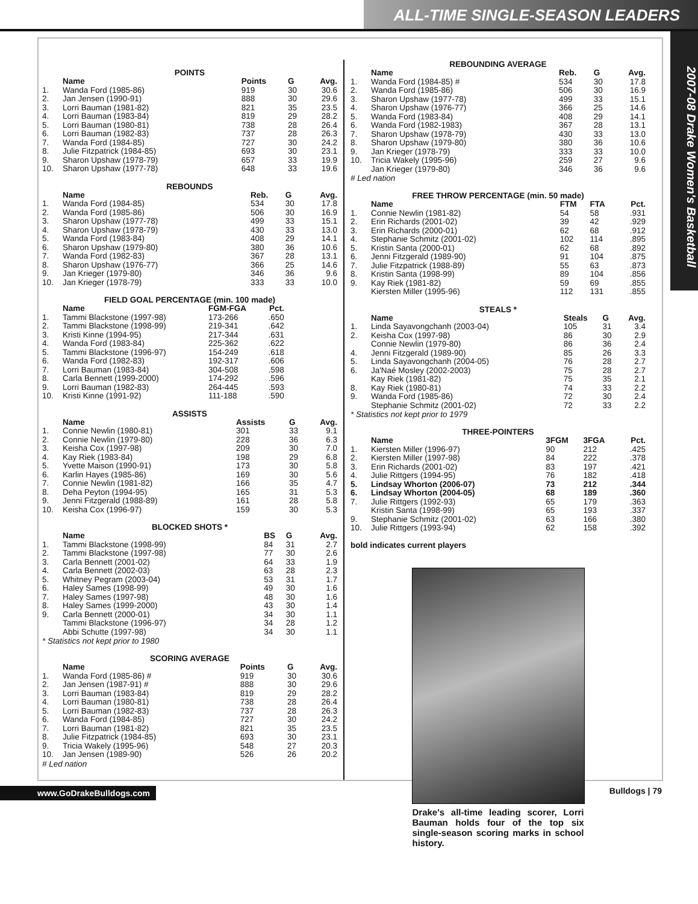ALL-TIME SINGLE-SEASON LEADERS
2007-08 Drake Women's Basketball
POINTS
| | Name | Points | G | Avg. |
| --- | --- | --- | --- | --- |
| 1. | Wanda Ford (1985-86) | 919 | 30 | 30.6 |
| 2. | Jan Jensen (1990-91) | 888 | 30 | 29.6 |
| 3. | Lorri Bauman (1981-82) | 821 | 35 | 23.5 |
| 4. | Lorri Bauman (1983-84) | 819 | 29 | 28.2 |
| 5. | Lorri Bauman (1980-81) | 738 | 28 | 26.4 |
| 6. | Lorri Bauman (1982-83) | 737 | 28 | 26.3 |
| 7. | Wanda Ford (1984-85) | 727 | 30 | 24.2 |
| 8. | Julie Fitzpatrick (1984-85) | 693 | 30 | 23.1 |
| 9. | Sharon Upshaw (1978-79) | 657 | 33 | 19.9 |
| 10. | Sharon Upshaw (1977-78) | 648 | 33 | 19.6 |
REBOUNDS
| | Name | Reb. | G | Avg. |
| --- | --- | --- | --- | --- |
| 1. | Wanda Ford (1984-85) | 534 | 30 | 17.8 |
| 2. | Wanda Ford (1985-86) | 506 | 30 | 16.9 |
| 3. | Sharon Upshaw (1977-78) | 499 | 33 | 15.1 |
| 4. | Sharon Upshaw (1978-79) | 430 | 33 | 13.0 |
| 5. | Wanda Ford (1983-84) | 408 | 29 | 14.1 |
| 6. | Sharon Upshaw (1979-80) | 380 | 36 | 10.6 |
| 7. | Wanda Ford (1982-83) | 367 | 28 | 13.1 |
| 8. | Sharon Upshaw (1976-77) | 366 | 25 | 14.6 |
| 9. | Jan Krieger (1979-80) | 346 | 36 | 9.6 |
| 10. | Jan Krieger (1978-79) | 333 | 33 | 10.0 |
FIELD GOAL PERCENTAGE (min. 100 made)
| | Name | FGM-FGA | Pct. |
| --- | --- | --- | --- |
| 1. | Tammi Blackstone (1997-98) | 173-266 | .650 |
| 2. | Tammi Blackstone (1998-99) | 219-341 | .642 |
| 3. | Kristi Kinne (1994-95) | 217-344 | .631 |
| 4. | Wanda Ford (1983-84) | 225-362 | .622 |
| 5. | Tammi Blackstone (1996-97) | 154-249 | .618 |
| 6. | Wanda Ford (1982-83) | 192-317 | .606 |
| 7. | Lorri Bauman (1983-84) | 304-508 | .598 |
| 8. | Carla Bennett (1999-2000) | 174-292 | .596 |
| 9. | Lorri Bauman (1982-83) | 264-445 | .593 |
| 10. | Kristi Kinne (1991-92) | 111-188 | .590 |
ASSISTS
| | Name | Assists | G | Avg. |
| --- | --- | --- | --- | --- |
| 1. | Connie Newlin (1980-81) | 301 | 33 | 9.1 |
| 2. | Connie Newlin (1979-80) | 228 | 36 | 6.3 |
| 3. | Keisha Cox (1997-98) | 209 | 30 | 7.0 |
| 4. | Kay Riek (1983-84) | 198 | 29 | 6.8 |
| 5. | Yvette Maison (1990-91) | 173 | 30 | 5.8 |
| 6. | Karlin Hayes (1985-86) | 169 | 30 | 5.6 |
| 7. | Connie Newlin (1981-82) | 166 | 35 | 4.7 |
| 8. | Deha Peyton (1994-95) | 165 | 31 | 5.3 |
| 9. | Jenni Fitzgerald (1988-89) | 161 | 28 | 5.8 |
| 10. | Keisha Cox (1996-97) | 159 | 30 | 5.3 |
BLOCKED SHOTS *
| | Name | BS | G | Avg. |
| --- | --- | --- | --- | --- |
| 1. | Tammi Blackstone (1998-99) | 84 | 31 | 2.7 |
| 2. | Tammi Blackstone (1997-98) | 77 | 30 | 2.6 |
| 3. | Carla Bennett (2001-02) | 64 | 33 | 1.9 |
| 4. | Carla Bennett (2002-03) | 63 | 28 | 2.3 |
| 5. | Whitney Pegram (2003-04) | 53 | 31 | 1.7 |
| 6. | Haley Sames (1998-99) | 49 | 30 | 1.6 |
| 7. | Haley Sames (1997-98) | 48 | 30 | 1.6 |
| 8. | Haley Sames (1999-2000) | 43 | 30 | 1.4 |
| 9. | Carla Bennett (2000-01) | 34 | 30 | 1.1 |
| | Tammi Blackstone (1996-97) | 34 | 28 | 1.2 |
| | Abbi Schutte (1997-98) | 34 | 30 | 1.1 |
* Statistics not kept prior to 1980
SCORING AVERAGE
| | Name | Points | G | Avg. |
| --- | --- | --- | --- | --- |
| 1. | Wanda Ford (1985-86) # | 919 | 30 | 30.6 |
| 2. | Jan Jensen (1987-91) # | 888 | 30 | 29.6 |
| 3. | Lorri Bauman (1983-84) | 819 | 29 | 28.2 |
| 4. | Lorri Bauman (1980-81) | 738 | 28 | 26.4 |
| 5. | Lorri Bauman (1982-83) | 737 | 28 | 26.3 |
| 6. | Wanda Ford (1984-85) | 727 | 30 | 24.2 |
| 7. | Lorri Bauman (1981-82) | 821 | 35 | 23.5 |
| 8. | Julie Fitzpatrick (1984-85) | 693 | 30 | 23.1 |
| 9. | Tricia Wakely (1995-96) | 548 | 27 | 20.3 |
| 10. | Jan Jensen (1989-90) | 526 | 26 | 20.2 |
# Led nation
REBOUNDING AVERAGE
| | Name | Reb. | G | Avg. |
| --- | --- | --- | --- | --- |
| 1. | Wanda Ford (1984-85) # | 534 | 30 | 17.8 |
| 2. | Wanda Ford (1985-86) | 506 | 30 | 16.9 |
| 3. | Sharon Upshaw (1977-78) | 499 | 33 | 15.1 |
| 4. | Sharon Upshaw (1976-77) | 366 | 25 | 14.6 |
| 5. | Wanda Ford (1983-84) | 408 | 29 | 14.1 |
| 6. | Wanda Ford (1982-1983) | 367 | 28 | 13.1 |
| 7. | Sharon Upshaw (1978-79) | 430 | 33 | 13.0 |
| 8. | Sharon Upshaw (1979-80) | 380 | 36 | 10.6 |
| 9. | Jan Krieger (1978-79) | 333 | 33 | 10.0 |
| 10. | Tricia Wakely (1995-96) | 259 | 27 | 9.6 |
| | Jan Krieger (1979-80) | 346 | 36 | 9.6 |
# Led nation
FREE THROW PERCENTAGE (min. 50 made)
| | Name | FTM | FTA | Pct. |
| --- | --- | --- | --- | --- |
| 1. | Connie Newlin (1981-82) | 54 | 58 | .931 |
| 2. | Erin Richards (2001-02) | 39 | 42 | .929 |
| 3. | Erin Richards (2000-01) | 62 | 68 | .912 |
| 4. | Stephanie Schmitz (2001-02) | 102 | 114 | .895 |
| 5. | Kristin Santa (2000-01) | 62 | 68 | .892 |
| 6. | Jenni Fitzgerald (1989-90) | 91 | 104 | .875 |
| 7. | Julie Fitzpatrick (1988-89) | 55 | 63 | .873 |
| 8. | Kristin Santa (1998-99) | 89 | 104 | .856 |
| 9. | Kay Riek (1981-82) | 59 | 69 | .855 |
| | Kiersten Miller (1995-96) | 112 | 131 | .855 |
STEALS *
| | Name | Steals | G | Avg. |
| --- | --- | --- | --- | --- |
| 1. | Linda Sayavongchanh (2003-04) | 105 | 31 | 3.4 |
| 2. | Keisha Cox (1997-98) | 86 | 30 | 2.9 |
| | Connie Newlin (1979-80) | 86 | 36 | 2.4 |
| 4. | Jenni Fitzgerald (1989-90) | 85 | 26 | 3.3 |
| 5. | Linda Sayavongchanh (2004-05) | 76 | 28 | 2.7 |
| 6. | Ja'Naé Mosley (2002-2003) | 75 | 28 | 2.7 |
| | Kay Riek (1981-82) | 75 | 35 | 2.1 |
| 8. | Kay Riek (1980-81) | 74 | 33 | 2.2 |
| 9. | Wanda Ford (1985-86) | 72 | 30 | 2.4 |
| | Stephanie Schmitz (2001-02) | 72 | 33 | 2.2 |
* Statistics not kept prior to 1979
THREE-POINTERS
| | Name | 3FGM | 3FGA | Pct. |
| --- | --- | --- | --- | --- |
| 1. | Kiersten Miller (1996-97) | 90 | 212 | .425 |
| 2. | Kiersten Miller (1997-98) | 84 | 222 | .378 |
| 3. | Erin Richards (2001-02) | 83 | 197 | .421 |
| 4. | Julie Rittgers (1994-95) | 76 | 182 | .418 |
| 5. | Lindsay Whorton (2006-07) | 73 | 212 | .344 |
| 6. | Lindsay Whorton (2004-05) | 68 | 189 | .360 |
| 7. | Julie Rittgers (1992-93) | 65 | 179 | .363 |
| | Kristin Santa (1998-99) | 65 | 193 | .337 |
| 9. | Stephanie Schmitz (2001-02) | 63 | 166 | .380 |
| 10. | Julie Rittgers (1993-94) | 62 | 158 | .392 |
bold indicates current players
Drake's all-time leading scorer, Lorri Bauman holds four of the top six single-season scoring marks in school history.
www.GoDrakeBulldogs.com Bulldogs | 79